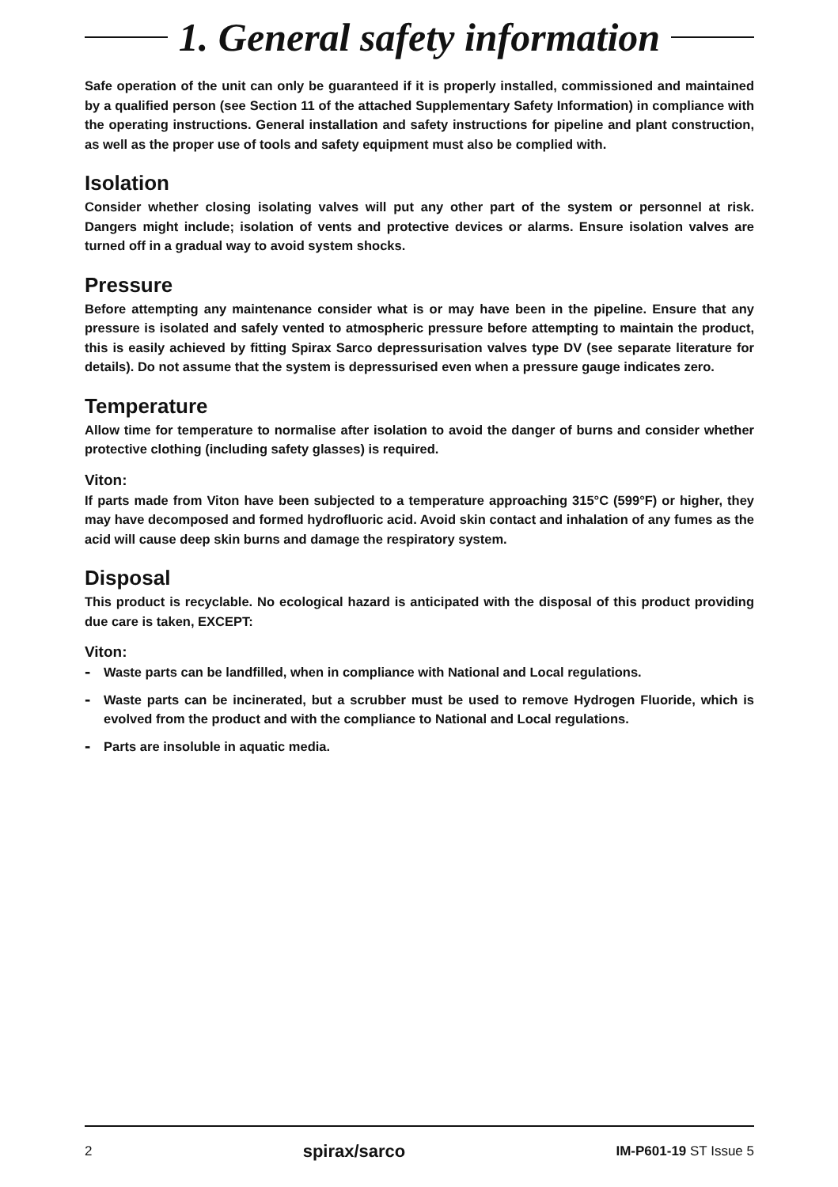1. General safety information
Safe operation of the unit can only be guaranteed if it is properly installed, commissioned and maintained by a qualified person (see Section 11 of the attached Supplementary Safety Information) in compliance with the operating instructions. General installation and safety instructions for pipeline and plant construction, as well as the proper use of tools and safety equipment must also be complied with.
Isolation
Consider whether closing isolating valves will put any other part of the system or personnel at risk. Dangers might include; isolation of vents and protective devices or alarms. Ensure isolation valves are turned off in a gradual way to avoid system shocks.
Pressure
Before attempting any maintenance consider what is or may have been in the pipeline. Ensure that any pressure is isolated and safely vented to atmospheric pressure before attempting to maintain the product, this is easily achieved by fitting Spirax Sarco depressurisation valves type DV (see separate literature for details). Do not assume that the system is depressurised even when a pressure gauge indicates zero.
Temperature
Allow time for temperature to normalise after isolation to avoid the danger of burns and consider whether protective clothing (including safety glasses) is required.
Viton:
If parts made from Viton have been subjected to a temperature approaching 315°C (599°F) or higher, they may have decomposed and formed hydrofluoric acid. Avoid skin contact and inhalation of any fumes as the acid will cause deep skin burns and damage the respiratory system.
Disposal
This product is recyclable. No ecological hazard is anticipated with the disposal of this product providing due care is taken, EXCEPT:
Viton:
- Waste parts can be landfilled, when in compliance with National and Local regulations.
- Waste parts can be incinerated, but a scrubber must be used to remove Hydrogen Fluoride, which is evolved from the product and with the compliance to National and Local regulations.
- Parts are insoluble in aquatic media.
2 spirax/sarco IM-P601-19 ST Issue 5